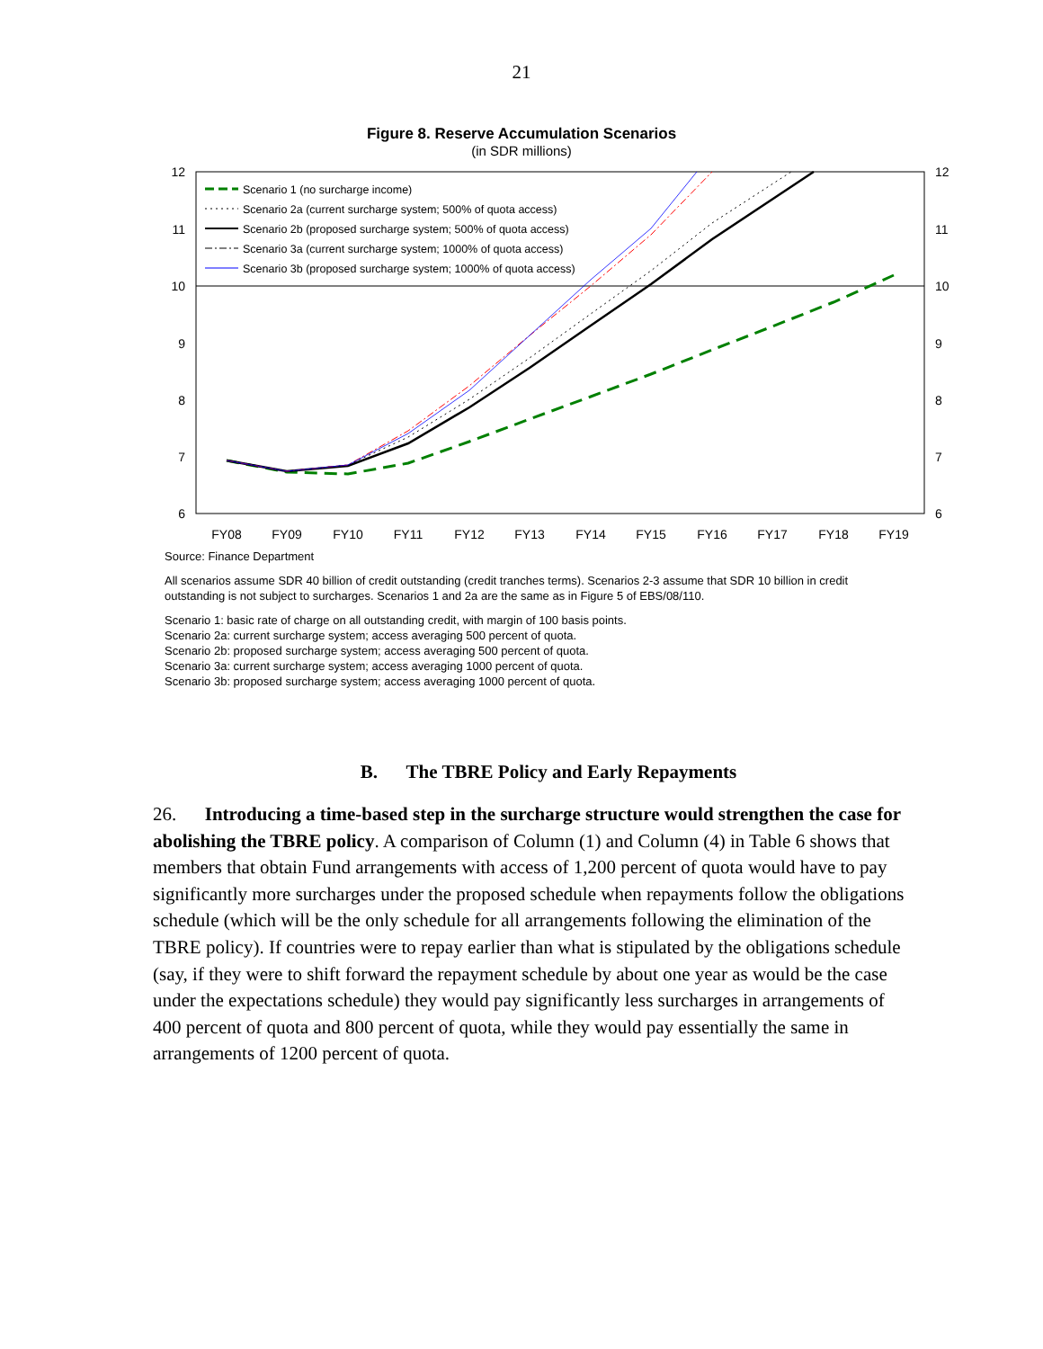21
Figure 8. Reserve Accumulation Scenarios
(in SDR millions)
12
11
10
9
8
7
6
12
11
10
9
8
7
6
FY08
FY09
FY10
FY11
FY12
FY13
FY14
FY15
FY16
FY17
FY18
FY19
Scenario 1 (no surcharge income)
Scenario 2a (current surcharge system; 500% of quota access)
Scenario 2b (proposed surcharge system; 500% of quota access)
Scenario 3a (current surcharge system; 1000% of quota access)
Scenario 3b (proposed surcharge system; 1000% of quota access)
Source: Finance Department
All scenarios assume SDR 40 billion of credit outstanding (credit tranches terms). Scenarios 2-3 assume that SDR 10 billion in credit outstanding is not subject to surcharges. Scenarios 1 and 2a are the same as in Figure 5 of EBS/08/110.
Scenario 1: basic rate of charge on all outstanding credit, with margin of 100 basis points.
Scenario 2a: current surcharge system; access averaging 500 percent of quota.
Scenario 2b: proposed surcharge system; access averaging 500 percent of quota.
Scenario 3a: current surcharge system; access averaging 1000 percent of quota.
Scenario 3b: proposed surcharge system; access averaging 1000 percent of quota.
B. The TBRE Policy and Early Repayments
26. Introducing a time-based step in the surcharge structure would strengthen the case for abolishing the TBRE policy. A comparison of Column (1) and Column (4) in Table 6 shows that members that obtain Fund arrangements with access of 1,200 percent of quota would have to pay significantly more surcharges under the proposed schedule when repayments follow the obligations schedule (which will be the only schedule for all arrangements following the elimination of the TBRE policy). If countries were to repay earlier than what is stipulated by the obligations schedule (say, if they were to shift forward the repayment schedule by about one year as would be the case under the expectations schedule) they would pay significantly less surcharges in arrangements of 400 percent of quota and 800 percent of quota, while they would pay essentially the same in arrangements of 1200 percent of quota.